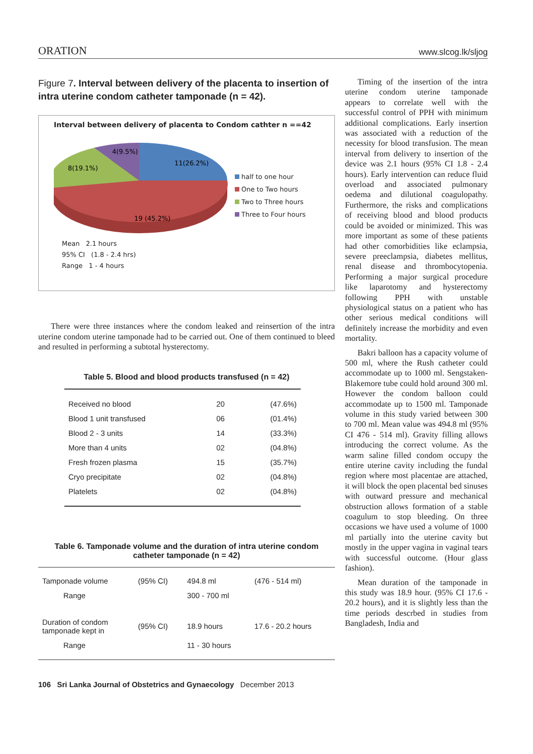ORATION www.slcog.lk/sljog
Figure 7. Interval between delivery of the placenta to insertion of intra uterine condom catheter tamponade (n = 42).
Interval between delivery of placenta to Condom cathter n ==42
11(26.2%)
19 (45.2%)
8(19.1%)
4(9.5%)
half to one hour
One to Two hours
Two to Three hours
Three to Four hours
Mean 2.1 hours
95% CI (1.8 - 2.4 hrs)
Range 1 - 4 hours
There were three instances where the condom leaked and reinsertion of the intra uterine condom uterine tamponade had to be carried out. One of them continued to bleed and resulted in performing a subtotal hysterectomy.
Table 5. Blood and blood products transfused (n = 42)
| Received no blood | 20 | (47.6%) |
| Blood 1 unit transfused | 06 | (01.4%) |
| Blood 2 - 3 units | 14 | (33.3%) |
| More than 4 units | 02 | (04.8%) |
| Fresh frozen plasma | 15 | (35.7%) |
| Cryo precipitate | 02 | (04.8%) |
| Platelets | 02 | (04.8%) |
Table 6. Tamponade volume and the duration of intra uterine condom
catheter tamponade (n = 42)
| Tamponade volume | (95% CI) | 494.8 ml | (476 - 514 ml) |
| Range | | 300 - 700 ml | |
| Duration of condom tamponade kept in | (95% CI) | 18.9 hours | 17.6 - 20.2 hours |
| Range | | 11 - 30 hours | |
106 Sri Lanka Journal of Obstetrics and Gynaecology December 2013
Timing of the insertion of the intra uterine condom uterine tamponade appears to correlate well with the successful control of PPH with minimum additional complications. Early insertion was associated with a reduction of the necessity for blood transfusion. The mean interval from delivery to insertion of the device was 2.1 hours (95% CI 1.8 - 2.4 hours). Early intervention can reduce fluid overload and associated pulmonary oedema and dilutional coagulopathy. Furthermore, the risks and complications of receiving blood and blood products could be avoided or minimized. This was more important as some of these patients had other comorbidities like eclampsia, severe preeclampsia, diabetes mellitus, renal disease and thrombocytopenia. Performing a major surgical procedure like laparotomy and hysterectomy following PPH with unstable physiological status on a patient who has other serious medical conditions will definitely increase the morbidity and even mortality.
Bakri balloon has a capacity volume of 500 ml, where the Rush catheter could accommodate up to 1000 ml. Sengstaken- Blakemore tube could hold around 300 ml. However the condom balloon could accommodate up to 1500 ml. Tamponade volume in this study varied between 300 to 700 ml. Mean value was 494.8 ml (95% CI 476 - 514 ml). Gravity filling allows introducing the correct volume. As the warm saline filled condom occupy the entire uterine cavity including the fundal region where most placentae are attached, it will block the open placental bed sinuses with outward pressure and mechanical obstruction allows formation of a stable coagulum to stop bleeding. On three occasions we have used a volume of 1000 ml partially into the uterine cavity but mostly in the upper vagina in vaginal tears with successful outcome. (Hour glass fashion).
Mean duration of the tamponade in this study was 18.9 hour. (95% CI 17.6 - 20.2 hours), and it is slightly less than the time periods descrbed in studies from Bangladesh, India and